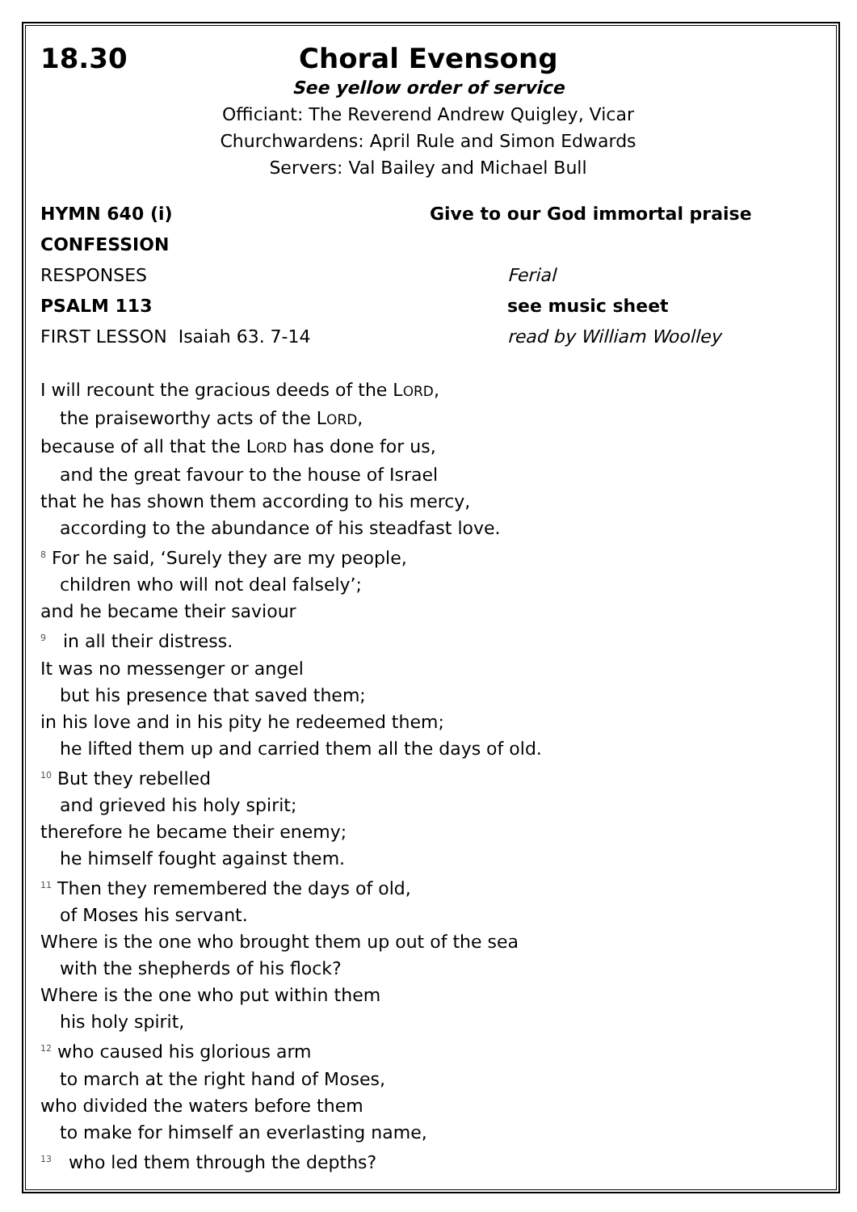18.30 Choral Evensong
See yellow order of service
Officiant: The Reverend Andrew Quigley, Vicar
Churchwardens: April Rule and Simon Edwards
Servers: Val Bailey and Michael Bull
HYMN 640 (i) Give to our God immortal praise
CONFESSION
RESPONSES Ferial
PSALM 113 see music sheet
FIRST LESSON Isaiah 63. 7-14 read by William Woolley
I will recount the gracious deeds of the LORD,
the praiseworthy acts of the LORD,
because of all that the LORD has done for us,
and the great favour to the house of Israel
that he has shown them according to his mercy,
according to the abundance of his steadfast love.
<sup>8</sup> For he said, ‘Surely they are my people,
children who will not deal falsely’;
and he became their saviour
<sup>9</sup> in all their distress.
It was no messenger or angel
but his presence that saved them;
in his love and in his pity he redeemed them;
he lifted them up and carried them all the days of old.
<sup>10</sup> But they rebelled
and grieved his holy spirit;
therefore he became their enemy;
he himself fought against them.
<sup>11</sup> Then they remembered the days of old,
of Moses his servant.
Where is the one who brought them up out of the sea
with the shepherds of his flock?
Where is the one who put within them
his holy spirit,
<sup>12</sup> who caused his glorious arm
to march at the right hand of Moses,
who divided the waters before them
to make for himself an everlasting name,
<sup>13</sup> who led them through the depths?